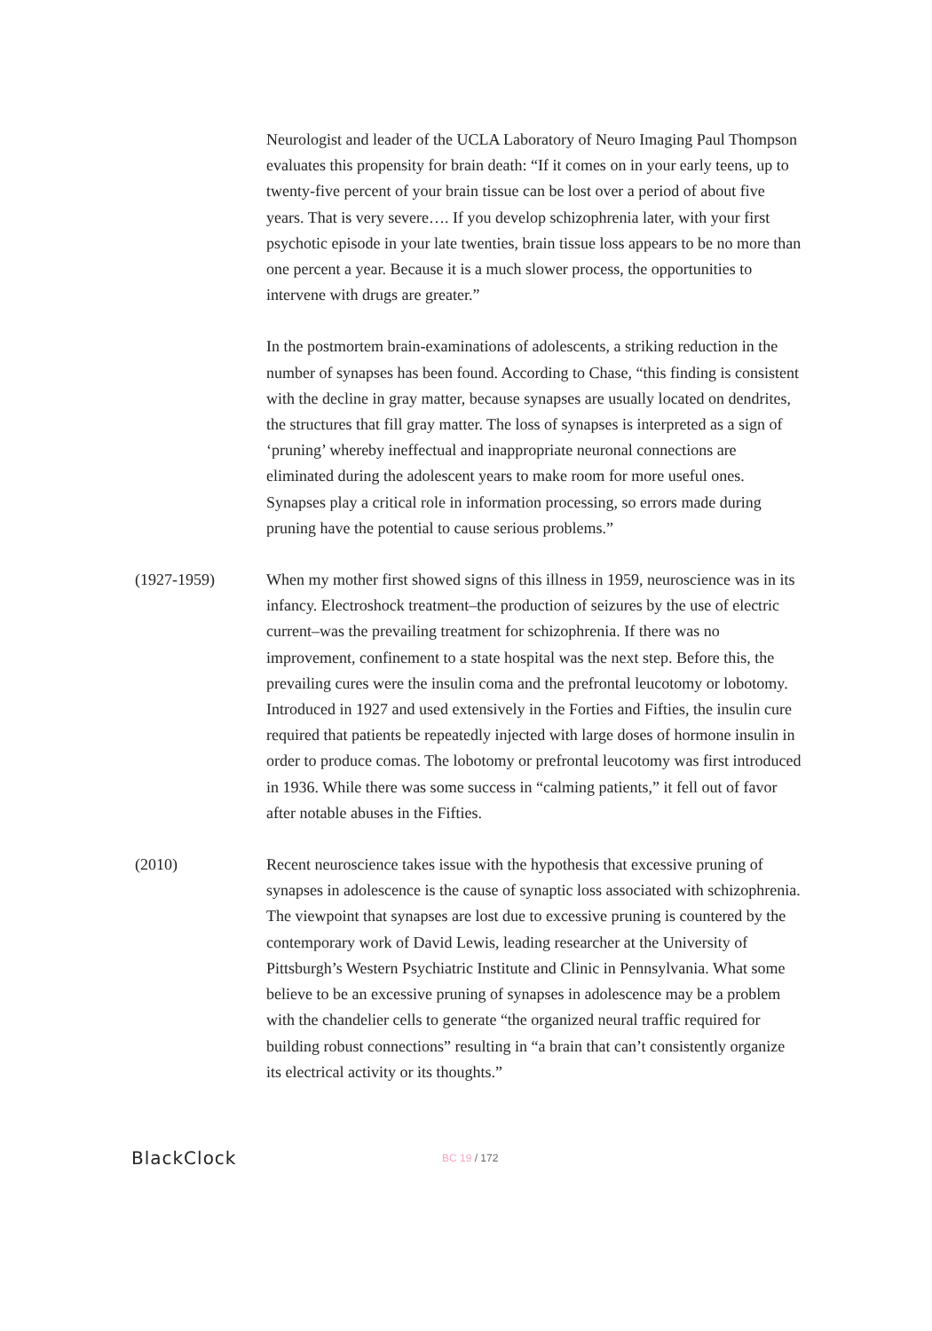Neurologist and leader of the UCLA Laboratory of Neuro Imaging Paul Thompson evaluates this propensity for brain death: “If it comes on in your early teens, up to twenty-five percent of your brain tissue can be lost over a period of about five years. That is very severe…. If you develop schizophrenia later, with your first psychotic episode in your late twenties, brain tissue loss appears to be no more than one percent a year. Because it is a much slower process, the opportunities to intervene with drugs are greater.”
In the postmortem brain-examinations of adolescents, a striking reduction in the number of synapses has been found. According to Chase, “this finding is consistent with the decline in gray matter, because synapses are usually located on dendrites, the structures that fill gray matter. The loss of synapses is interpreted as a sign of ‘pruning’ whereby ineffectual and inappropriate neuronal connections are eliminated during the adolescent years to make room for more useful ones. Synapses play a critical role in information processing, so errors made during pruning have the potential to cause serious problems.”
(1927-1959)
When my mother first showed signs of this illness in 1959, neuroscience was in its infancy. Electroshock treatment–the production of seizures by the use of electric current–was the prevailing treatment for schizophrenia. If there was no improvement, confinement to a state hospital was the next step. Before this, the prevailing cures were the insulin coma and the prefrontal leucotomy or lobotomy. Introduced in 1927 and used extensively in the Forties and Fifties, the insulin cure required that patients be repeatedly injected with large doses of hormone insulin in order to produce comas. The lobotomy or prefrontal leucotomy was first introduced in 1936. While there was some success in “calming patients,” it fell out of favor after notable abuses in the Fifties.
(2010)
Recent neuroscience takes issue with the hypothesis that excessive pruning of synapses in adolescence is the cause of synaptic loss associated with schizophrenia. The viewpoint that synapses are lost due to excessive pruning is countered by the contemporary work of David Lewis, leading researcher at the University of Pittsburgh’s Western Psychiatric Institute and Clinic in Pennsylvania. What some believe to be an excessive pruning of synapses in adolescence may be a problem with the chandelier cells to generate “the organized neural traffic required for building robust connections” resulting in “a brain that can’t consistently organize its electrical activity or its thoughts.”
BlackClock
BC 19 / 172